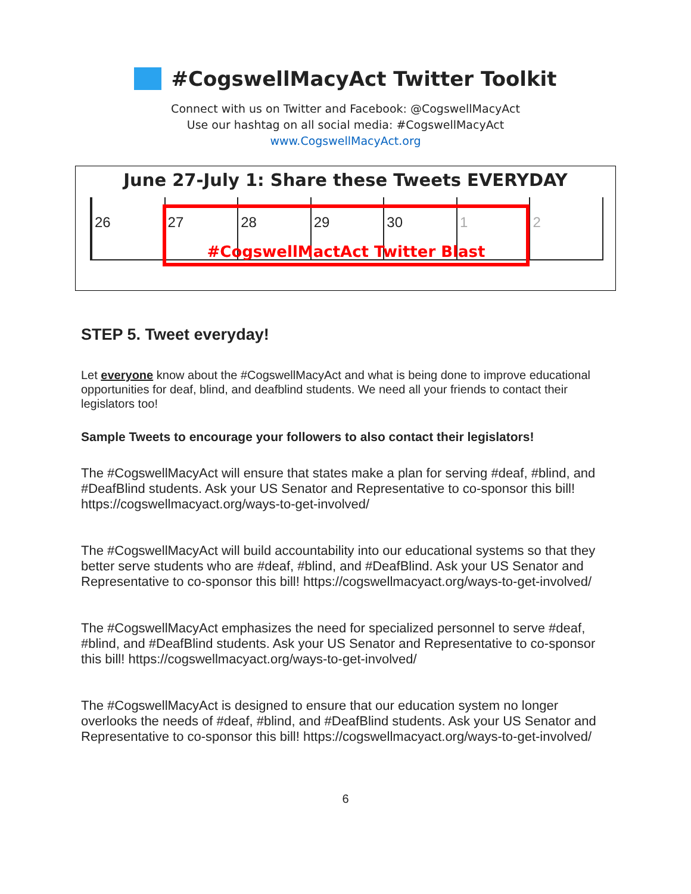#CogswellMacyAct Twitter Toolkit
Connect with us on Twitter and Facebook: @CogswellMacyAct
Use our hashtag on all social media: #CogswellMacyAct
www.CogswellMacyAct.org
June 27-July 1: Share these Tweets EVERYDAY
26 27 28 29 30 1 2
#CogswellMactAct Twitter Blast
STEP 5. Tweet everyday!
Let everyone know about the #CogswellMacyAct and what is being done to improve educational opportunities for deaf, blind, and deafblind students. We need all your friends to contact their legislators too!
Sample Tweets to encourage your followers to also contact their legislators!
The #CogswellMacyAct will ensure that states make a plan for serving #deaf, #blind, and #DeafBlind students. Ask your US Senator and Representative to co-sponsor this bill! https://cogswellmacyact.org/ways-to-get-involved/
The #CogswellMacyAct will build accountability into our educational systems so that they better serve students who are #deaf, #blind, and #DeafBlind. Ask your US Senator and Representative to co-sponsor this bill! https://cogswellmacyact.org/ways-to-get-involved/
The #CogswellMacyAct emphasizes the need for specialized personnel to serve #deaf, #blind, and #DeafBlind students. Ask your US Senator and Representative to co-sponsor this bill! https://cogswellmacyact.org/ways-to-get-involved/
The #CogswellMacyAct is designed to ensure that our education system no longer overlooks the needs of #deaf, #blind, and #DeafBlind students. Ask your US Senator and Representative to co-sponsor this bill! https://cogswellmacyact.org/ways-to-get-involved/
6